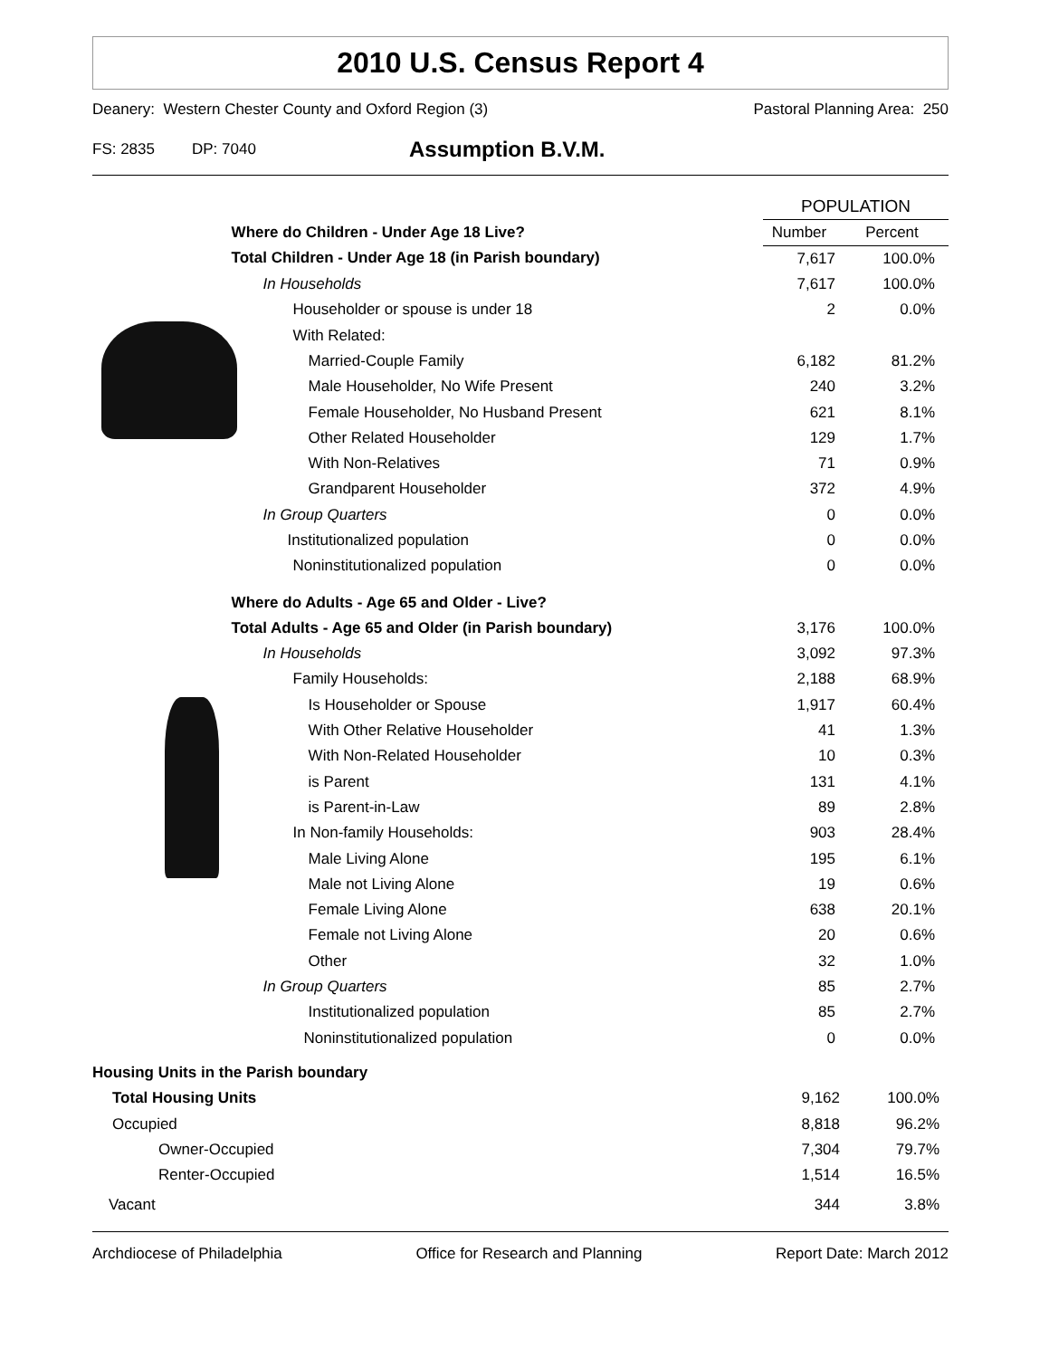2010 U.S. Census Report 4
Deanery: Western Chester County and Oxford Region (3) Pastoral Planning Area: 250
FS: 2835 DP: 7040 Assumption B.V.M.
| | | POPULATION | |
| | Where do Children - Under Age 18 Live? | Number | Percent |
| | Total Children - Under Age 18 (in Parish boundary) | 7,617 | 100.0% |
| | In Households | 7,617 | 100.0% |
| | Householder or spouse is under 18 | 2 | 0.0% |
| | With Related: | | |
| | Married-Couple Family | 6,182 | 81.2% |
| | Male Householder, No Wife Present | 240 | 3.2% |
| | Female Householder, No Husband Present | 621 | 8.1% |
| | Other Related Householder | 129 | 1.7% |
| | With Non-Relatives | 71 | 0.9% |
| | Grandparent Householder | 372 | 4.9% |
| | In Group Quarters | 0 | 0.0% |
| | Institutionalized population | 0 | 0.0% |
| | Noninstitutionalized population | 0 | 0.0% |
| | Where do Adults - Age 65 and Older - Live? | | |
| | Total Adults - Age 65 and Older (in Parish boundary) | 3,176 | 100.0% |
| | In Households | 3,092 | 97.3% |
| | Family Households: | 2,188 | 68.9% |
| | Is Householder or Spouse | 1,917 | 60.4% |
| | With Other Relative Householder | 41 | 1.3% |
| | With Non-Related Householder | 10 | 0.3% |
| | is Parent | 131 | 4.1% |
| | is Parent-in-Law | 89 | 2.8% |
| | In Non-family Households: | 903 | 28.4% |
| | Male Living Alone | 195 | 6.1% |
| | Male not Living Alone | 19 | 0.6% |
| | Female Living Alone | 638 | 20.1% |
| | Female not Living Alone | 20 | 0.6% |
| | Other | 32 | 1.0% |
| | In Group Quarters | 85 | 2.7% |
| | Institutionalized population | 85 | 2.7% |
| | Noninstitutionalized population | 0 | 0.0% |
| Housing Units in the Parish boundary | | |
| Total Housing Units | 9,162 | 100.0% |
| Occupied | 8,818 | 96.2% |
| Owner-Occupied | 7,304 | 79.7% |
| Renter-Occupied | 1,514 | 16.5% |
| Vacant | 344 | 3.8% |
Archdiocese of Philadelphia Office for Research and Planning Report Date: March 2012